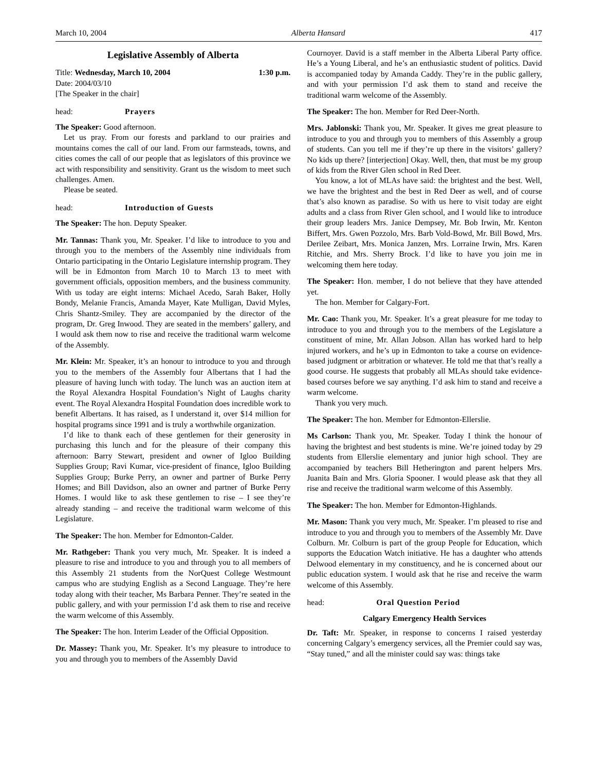March 10, 2004 Alberta Hansard 417
Legislative Assembly of Alberta
Title: Wednesday, March 10, 2004 1:30 p.m.
Date: 2004/03/10
[The Speaker in the chair]
head: Prayers
The Speaker: Good afternoon.
Let us pray. From our forests and parkland to our prairies and mountains comes the call of our land. From our farmsteads, towns, and cities comes the call of our people that as legislators of this province we act with responsibility and sensitivity. Grant us the wisdom to meet such challenges. Amen.
Please be seated.
head: Introduction of Guests
The Speaker: The hon. Deputy Speaker.
Mr. Tannas: Thank you, Mr. Speaker. I’d like to introduce to you and through you to the members of the Assembly nine individuals from Ontario participating in the Ontario Legislature internship program. They will be in Edmonton from March 10 to March 13 to meet with government officials, opposition members, and the business community. With us today are eight interns: Michael Acedo, Sarah Baker, Holly Bondy, Melanie Francis, Amanda Mayer, Kate Mulligan, David Myles, Chris Shantz-Smiley. They are accompanied by the director of the program, Dr. Greg Inwood. They are seated in the members’ gallery, and I would ask them now to rise and receive the traditional warm welcome of the Assembly.
Mr. Klein: Mr. Speaker, it’s an honour to introduce to you and through you to the members of the Assembly four Albertans that I had the pleasure of having lunch with today. The lunch was an auction item at the Royal Alexandra Hospital Foundation’s Night of Laughs charity event. The Royal Alexandra Hospital Foundation does incredible work to benefit Albertans. It has raised, as I understand it, over $14 million for hospital programs since 1991 and is truly a worthwhile organization.
I’d like to thank each of these gentlemen for their generosity in purchasing this lunch and for the pleasure of their company this afternoon: Barry Stewart, president and owner of Igloo Building Supplies Group; Ravi Kumar, vice-president of finance, Igloo Building Supplies Group; Burke Perry, an owner and partner of Burke Perry Homes; and Bill Davidson, also an owner and partner of Burke Perry Homes. I would like to ask these gentlemen to rise – I see they’re already standing – and receive the traditional warm welcome of this Legislature.
The Speaker: The hon. Member for Edmonton-Calder.
Mr. Rathgeber: Thank you very much, Mr. Speaker. It is indeed a pleasure to rise and introduce to you and through you to all members of this Assembly 21 students from the NorQuest College Westmount campus who are studying English as a Second Language. They’re here today along with their teacher, Ms Barbara Penner. They’re seated in the public gallery, and with your permission I’d ask them to rise and receive the warm welcome of this Assembly.
The Speaker: The hon. Interim Leader of the Official Opposition.
Dr. Massey: Thank you, Mr. Speaker. It’s my pleasure to introduce to you and through you to members of the Assembly David
Cournoyer. David is a staff member in the Alberta Liberal Party office. He’s a Young Liberal, and he’s an enthusiastic student of politics. David is accompanied today by Amanda Caddy. They’re in the public gallery, and with your permission I’d ask them to stand and receive the traditional warm welcome of the Assembly.
The Speaker: The hon. Member for Red Deer-North.
Mrs. Jablonski: Thank you, Mr. Speaker. It gives me great pleasure to introduce to you and through you to members of this Assembly a group of students. Can you tell me if they’re up there in the visitors’ gallery? No kids up there? [interjection] Okay. Well, then, that must be my group of kids from the River Glen school in Red Deer.
You know, a lot of MLAs have said: the brightest and the best. Well, we have the brightest and the best in Red Deer as well, and of course that’s also known as paradise. So with us here to visit today are eight adults and a class from River Glen school, and I would like to introduce their group leaders Mrs. Janice Dempsey, Mr. Bob Irwin, Mr. Kenton Biffert, Mrs. Gwen Pozzolo, Mrs. Barb Vold-Bowd, Mr. Bill Bowd, Mrs. Derilee Zeibart, Mrs. Monica Janzen, Mrs. Lorraine Irwin, Mrs. Karen Ritchie, and Mrs. Sherry Brock. I’d like to have you join me in welcoming them here today.
The Speaker: Hon. member, I do not believe that they have attended yet.
The hon. Member for Calgary-Fort.
Mr. Cao: Thank you, Mr. Speaker. It’s a great pleasure for me today to introduce to you and through you to the members of the Legislature a constituent of mine, Mr. Allan Jobson. Allan has worked hard to help injured workers, and he’s up in Edmonton to take a course on evidence-based judgment or arbitration or whatever. He told me that that’s really a good course. He suggests that probably all MLAs should take evidence-based courses before we say anything. I’d ask him to stand and receive a warm welcome.
Thank you very much.
The Speaker: The hon. Member for Edmonton-Ellerslie.
Ms Carlson: Thank you, Mr. Speaker. Today I think the honour of having the brightest and best students is mine. We’re joined today by 29 students from Ellerslie elementary and junior high school. They are accompanied by teachers Bill Hetherington and parent helpers Mrs. Juanita Bain and Mrs. Gloria Spooner. I would please ask that they all rise and receive the traditional warm welcome of this Assembly.
The Speaker: The hon. Member for Edmonton-Highlands.
Mr. Mason: Thank you very much, Mr. Speaker. I’m pleased to rise and introduce to you and through you to members of the Assembly Mr. Dave Colburn. Mr. Colburn is part of the group People for Education, which supports the Education Watch initiative. He has a daughter who attends Delwood elementary in my constituency, and he is concerned about our public education system. I would ask that he rise and receive the warm welcome of this Assembly.
head: Oral Question Period
Calgary Emergency Health Services
Dr. Taft: Mr. Speaker, in response to concerns I raised yesterday concerning Calgary’s emergency services, all the Premier could say was, “Stay tuned,” and all the minister could say was: things take